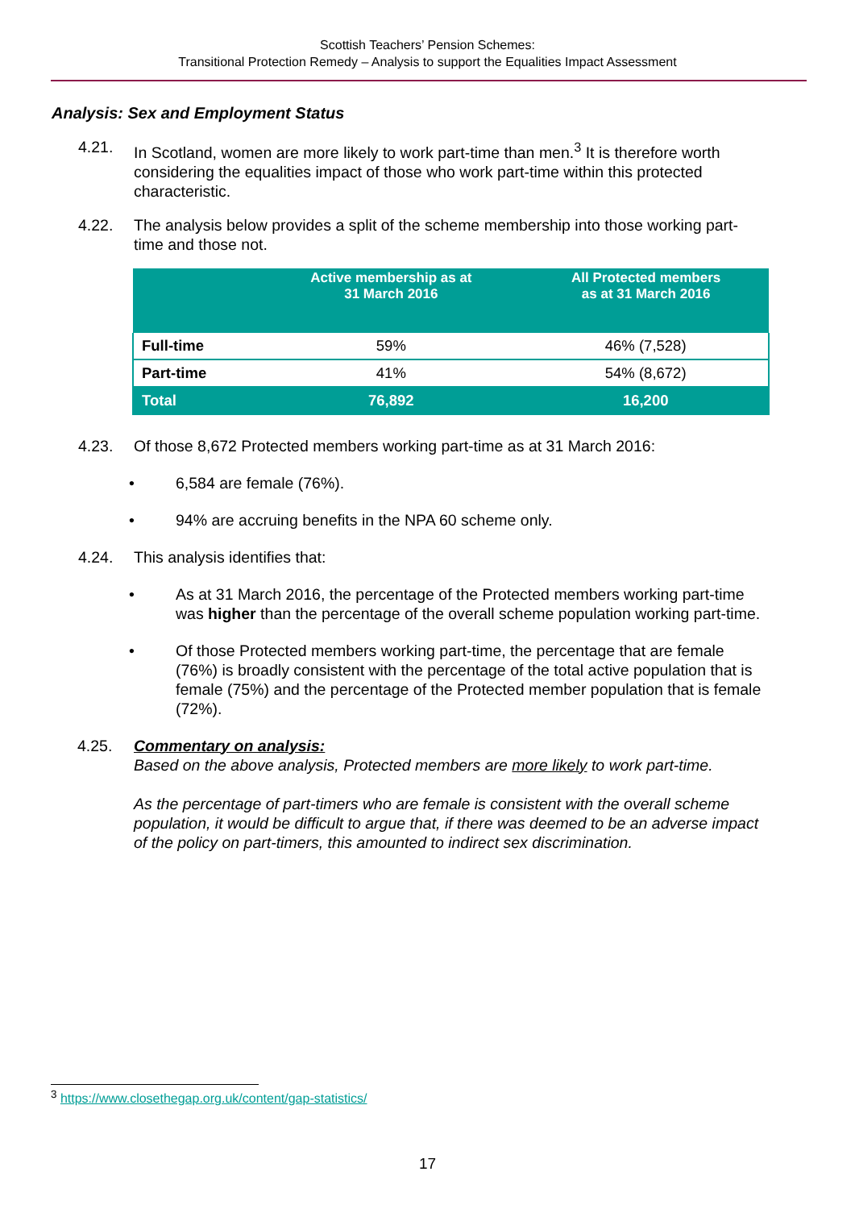Scottish Teachers’ Pension Schemes:
Transitional Protection Remedy – Analysis to support the Equalities Impact Assessment
Analysis: Sex and Employment Status
4.21. In Scotland, women are more likely to work part-time than men.<sup>3</sup> It is therefore worth considering the equalities impact of those who work part-time within this protected characteristic.
4.22. The analysis below provides a split of the scheme membership into those working part-time and those not.
| | Active membership as at 31 March 2016 | All Protected members as at 31 March 2016 |
| --- | --- | --- |
| Full-time | 59% | 46% (7,528) |
| Part-time | 41% | 54% (8,672) |
| Total | 76,892 | 16,200 |
4.23. Of those 8,672 Protected members working part-time as at 31 March 2016:
• 6,584 are female (76%).
• 94% are accruing benefits in the NPA 60 scheme only.
4.24. This analysis identifies that:
• As at 31 March 2016, the percentage of the Protected members working part-time was higher than the percentage of the overall scheme population working part-time.
• Of those Protected members working part-time, the percentage that are female (76%) is broadly consistent with the percentage of the total active population that is female (75%) and the percentage of the Protected member population that is female (72%).
4.25. Commentary on analysis:
Based on the above analysis, Protected members are more likely to work part-time.
As the percentage of part-timers who are female is consistent with the overall scheme population, it would be difficult to argue that, if there was deemed to be an adverse impact of the policy on part-timers, this amounted to indirect sex discrimination.
<sup>3</sup> https://www.closethegap.org.uk/content/gap-statistics/
17